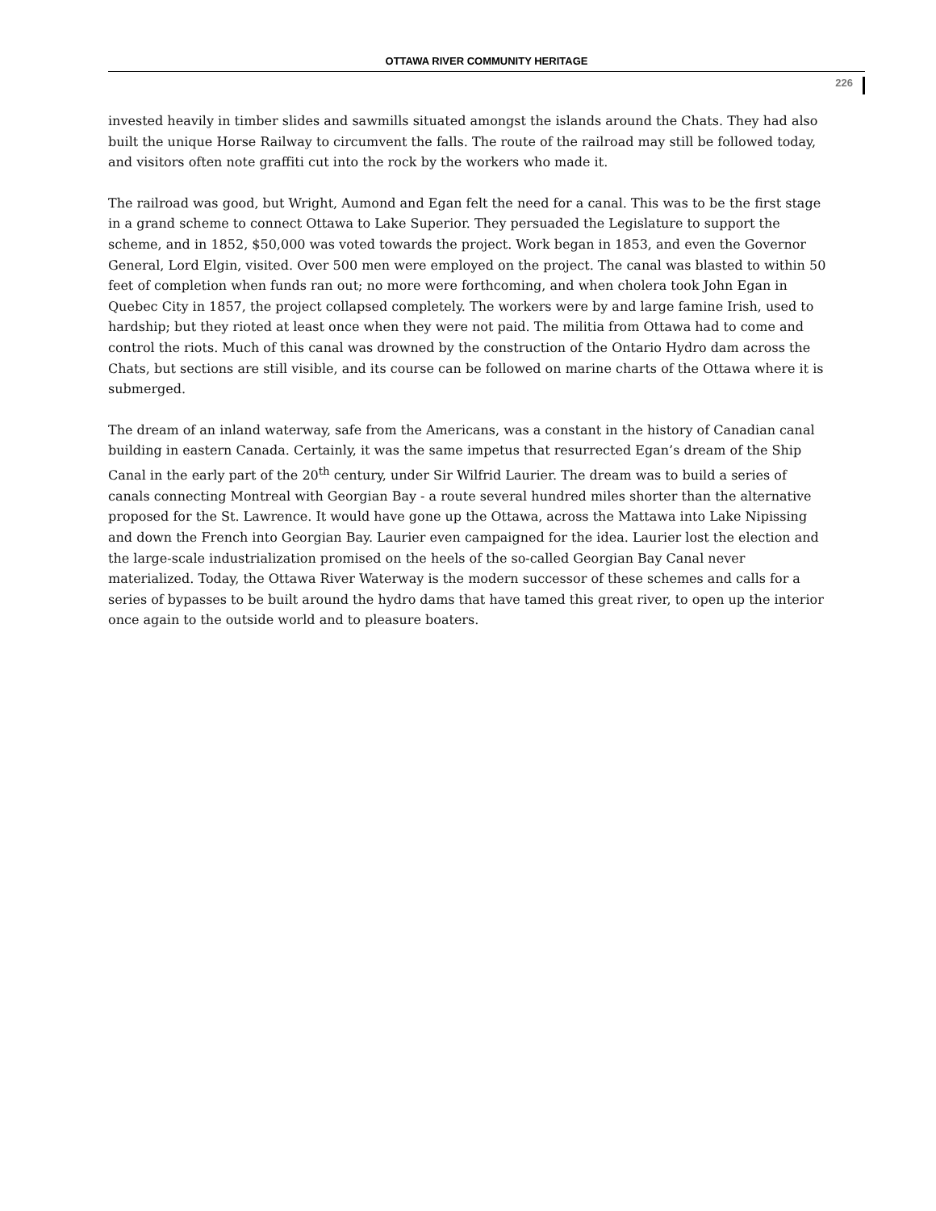OTTAWA RIVER COMMUNITY HERITAGE
226
invested heavily in timber slides and sawmills situated amongst the islands around the Chats. They had also built the unique Horse Railway to circumvent the falls. The route of the railroad may still be followed today, and visitors often note graffiti cut into the rock by the workers who made it.
The railroad was good, but Wright, Aumond and Egan felt the need for a canal. This was to be the first stage in a grand scheme to connect Ottawa to Lake Superior. They persuaded the Legislature to support the scheme, and in 1852, $50,000 was voted towards the project. Work began in 1853, and even the Governor General, Lord Elgin, visited. Over 500 men were employed on the project. The canal was blasted to within 50 feet of completion when funds ran out; no more were forthcoming, and when cholera took John Egan in Quebec City in 1857, the project collapsed completely. The workers were by and large famine Irish, used to hardship; but they rioted at least once when they were not paid. The militia from Ottawa had to come and control the riots. Much of this canal was drowned by the construction of the Ontario Hydro dam across the Chats, but sections are still visible, and its course can be followed on marine charts of the Ottawa where it is submerged.
The dream of an inland waterway, safe from the Americans, was a constant in the history of Canadian canal building in eastern Canada. Certainly, it was the same impetus that resurrected Egan’s dream of the Ship Canal in the early part of the 20<sup>th</sup> century, under Sir Wilfrid Laurier. The dream was to build a series of canals connecting Montreal with Georgian Bay - a route several hundred miles shorter than the alternative proposed for the St. Lawrence. It would have gone up the Ottawa, across the Mattawa into Lake Nipissing and down the French into Georgian Bay. Laurier even campaigned for the idea. Laurier lost the election and the large-scale industrialization promised on the heels of the so-called Georgian Bay Canal never materialized. Today, the Ottawa River Waterway is the modern successor of these schemes and calls for a series of bypasses to be built around the hydro dams that have tamed this great river, to open up the interior once again to the outside world and to pleasure boaters.